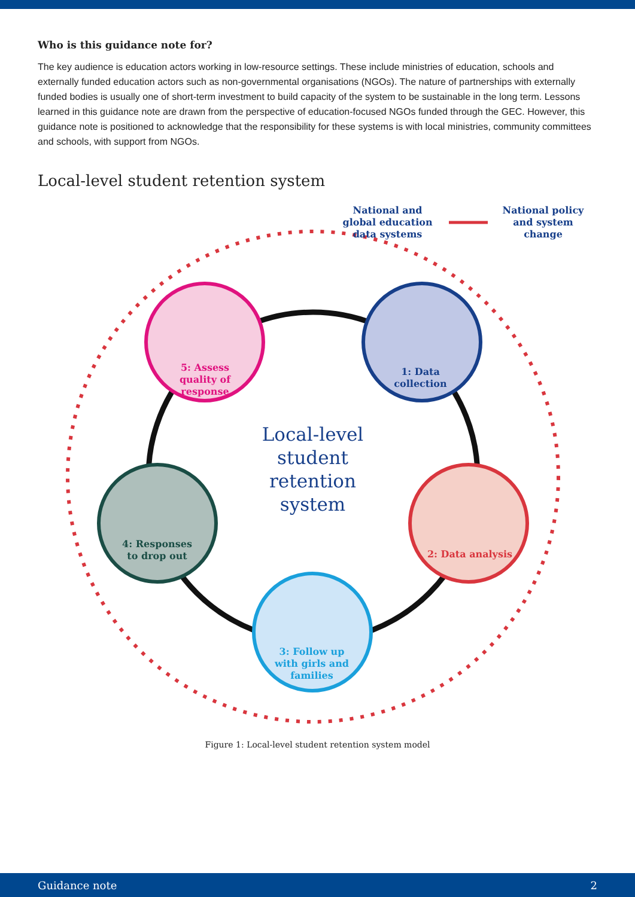Who is this guidance note for?
The key audience is education actors working in low-resource settings. These include ministries of education, schools and externally funded education actors such as non-governmental organisations (NGOs). The nature of partnerships with externally funded bodies is usually one of short-term investment to build capacity of the system to be sustainable in the long term. Lessons learned in this guidance note are drawn from the perspective of education-focused NGOs funded through the GEC. However, this guidance note is positioned to acknowledge that the responsibility for these systems is with local ministries, community committees and schools, with support from NGOs.
Local-level student retention system
National and global education data systems
National policy and system change
5: Assess quality of response
1: Data collection
Local-level student retention system
2: Data analysis
4: Responses to drop out
3: Follow up with girls and families
Figure 1: Local-level student retention system model
Guidance note 2